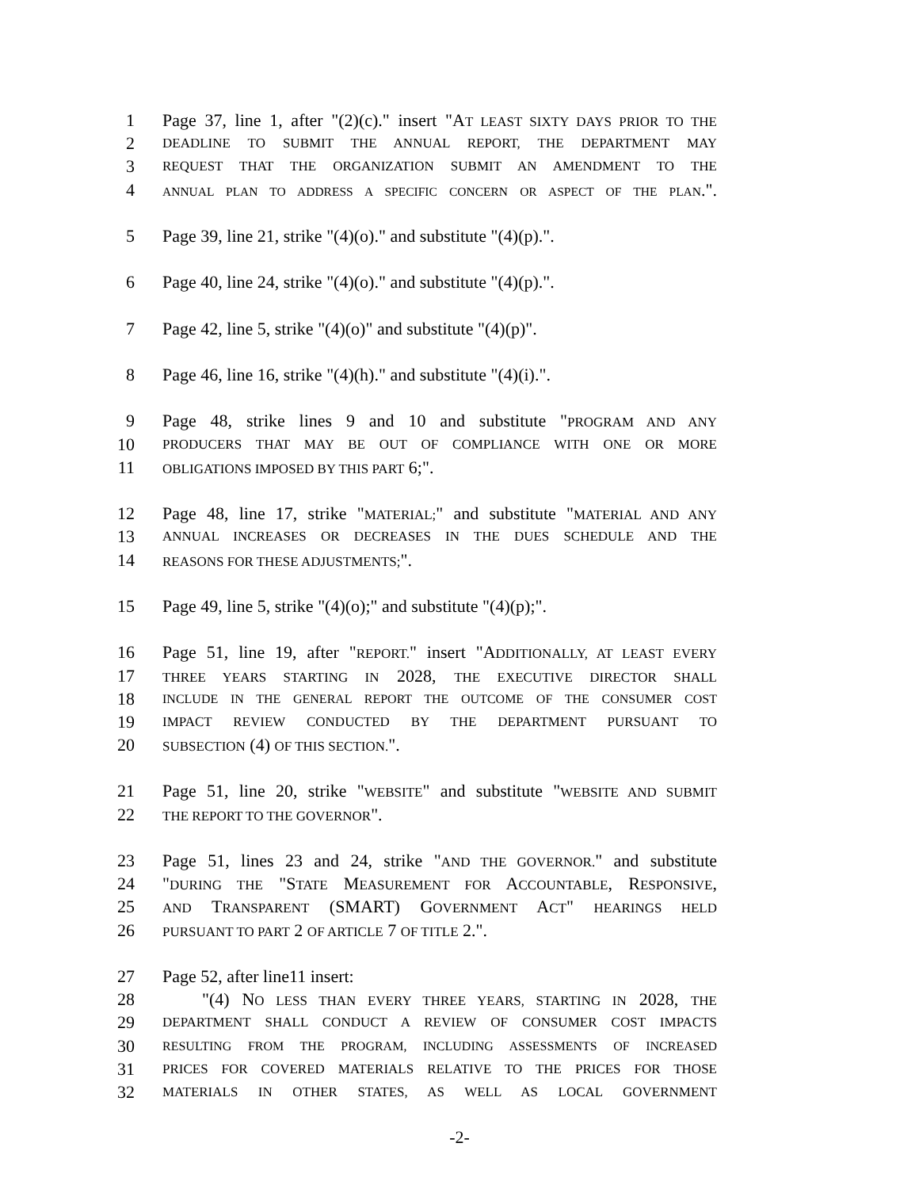1 Page 37, line 1, after "(2)(c)." insert "AT LEAST SIXTY DAYS PRIOR TO THE
2 DEADLINE TO SUBMIT THE ANNUAL REPORT, THE DEPARTMENT MAY
3 REQUEST THAT THE ORGANIZATION SUBMIT AN AMENDMENT TO THE
4 ANNUAL PLAN TO ADDRESS A SPECIFIC CONCERN OR ASPECT OF THE PLAN.".
5 Page 39, line 21, strike "(4)(o)." and substitute "(4)(p).".
6 Page 40, line 24, strike "(4)(o)." and substitute "(4)(p).".
7 Page 42, line 5, strike "(4)(o)" and substitute "(4)(p)".
8 Page 46, line 16, strike "(4)(h)." and substitute "(4)(i).".
9 Page 48, strike lines 9 and 10 and substitute "PROGRAM AND ANY
10 PRODUCERS THAT MAY BE OUT OF COMPLIANCE WITH ONE OR MORE
11 OBLIGATIONS IMPOSED BY THIS PART 6;".
12 Page 48, line 17, strike "MATERIAL;" and substitute "MATERIAL AND ANY
13 ANNUAL INCREASES OR DECREASES IN THE DUES SCHEDULE AND THE
14 REASONS FOR THESE ADJUSTMENTS;".
15 Page 49, line 5, strike "(4)(o);" and substitute "(4)(p);".
16 Page 51, line 19, after "REPORT." insert "ADDITIONALLY, AT LEAST EVERY
17 THREE YEARS STARTING IN 2028, THE EXECUTIVE DIRECTOR SHALL
18 INCLUDE IN THE GENERAL REPORT THE OUTCOME OF THE CONSUMER COST
19 IMPACT REVIEW CONDUCTED BY THE DEPARTMENT PURSUANT TO
20 SUBSECTION (4) OF THIS SECTION.".
21 Page 51, line 20, strike "WEBSITE" and substitute "WEBSITE AND SUBMIT
22 THE REPORT TO THE GOVERNOR".
23 Page 51, lines 23 and 24, strike "AND THE GOVERNOR." and substitute
24 "DURING THE "STATE MEASUREMENT FOR ACCOUNTABLE, RESPONSIVE,
25 AND TRANSPARENT (SMART) GOVERNMENT ACT" HEARINGS HELD
26 PURSUANT TO PART 2 OF ARTICLE 7 OF TITLE 2.".
27 Page 52, after line11 insert:
28 "(4) NO LESS THAN EVERY THREE YEARS, STARTING IN 2028, THE
29 DEPARTMENT SHALL CONDUCT A REVIEW OF CONSUMER COST IMPACTS
30 RESULTING FROM THE PROGRAM, INCLUDING ASSESSMENTS OF INCREASED
31 PRICES FOR COVERED MATERIALS RELATIVE TO THE PRICES FOR THOSE
32 MATERIALS IN OTHER STATES, AS WELL AS LOCAL GOVERNMENT
-2-